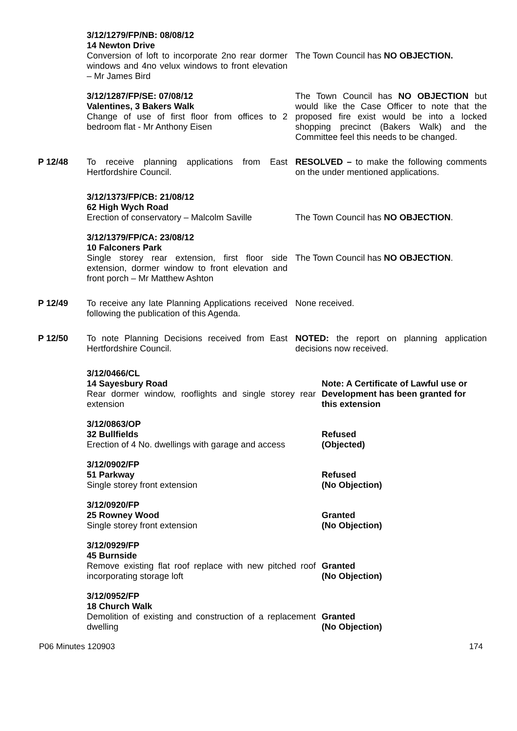3/12/1279/FP/NB: 08/08/12
14 Newton Drive
Conversion of loft to incorporate 2no rear dormer windows and 4no velux windows to front elevation – Mr James Bird
The Town Council has NO OBJECTION.
3/12/1287/FP/SE: 07/08/12
Valentines, 3 Bakers Walk
Change of use of first floor from offices to 2 bedroom flat - Mr Anthony Eisen
The Town Council has NO OBJECTION but would like the Case Officer to note that the proposed fire exist would be into a locked shopping precinct (Bakers Walk) and the Committee feel this needs to be changed.
P 12/48 To receive planning applications from East Hertfordshire Council.
RESOLVED – to make the following comments on the under mentioned applications.
3/12/1373/FP/CB: 21/08/12
62 High Wych Road
Erection of conservatory – Malcolm Saville
The Town Council has NO OBJECTION.
3/12/1379/FP/CA: 23/08/12
10 Falconers Park
Single storey rear extension, first floor side extension, dormer window to front elevation and front porch – Mr Matthew Ashton
The Town Council has NO OBJECTION.
P 12/49 To receive any late Planning Applications received following the publication of this Agenda.
None received.
P 12/50 To note Planning Decisions received from East Hertfordshire Council.
NOTED: the report on planning application decisions now received.
3/12/0466/CL
14 Sayesbury Road
Rear dormer window, rooflights and single storey rear extension
Note: A Certificate of Lawful use or Development has been granted for this extension
3/12/0863/OP
32 Bullfields
Erection of 4 No. dwellings with garage and access
Refused
(Objected)
3/12/0902/FP
51 Parkway
Single storey front extension
Refused
(No Objection)
3/12/0920/FP
25 Rowney Wood
Single storey front extension
Granted
(No Objection)
3/12/0929/FP
45 Burnside
Remove existing flat roof replace with new pitched roof incorporating storage loft
Granted
(No Objection)
3/12/0952/FP
18 Church Walk
Demolition of existing and construction of a replacement dwelling
Granted
(No Objection)
P06 Minutes 120903 174